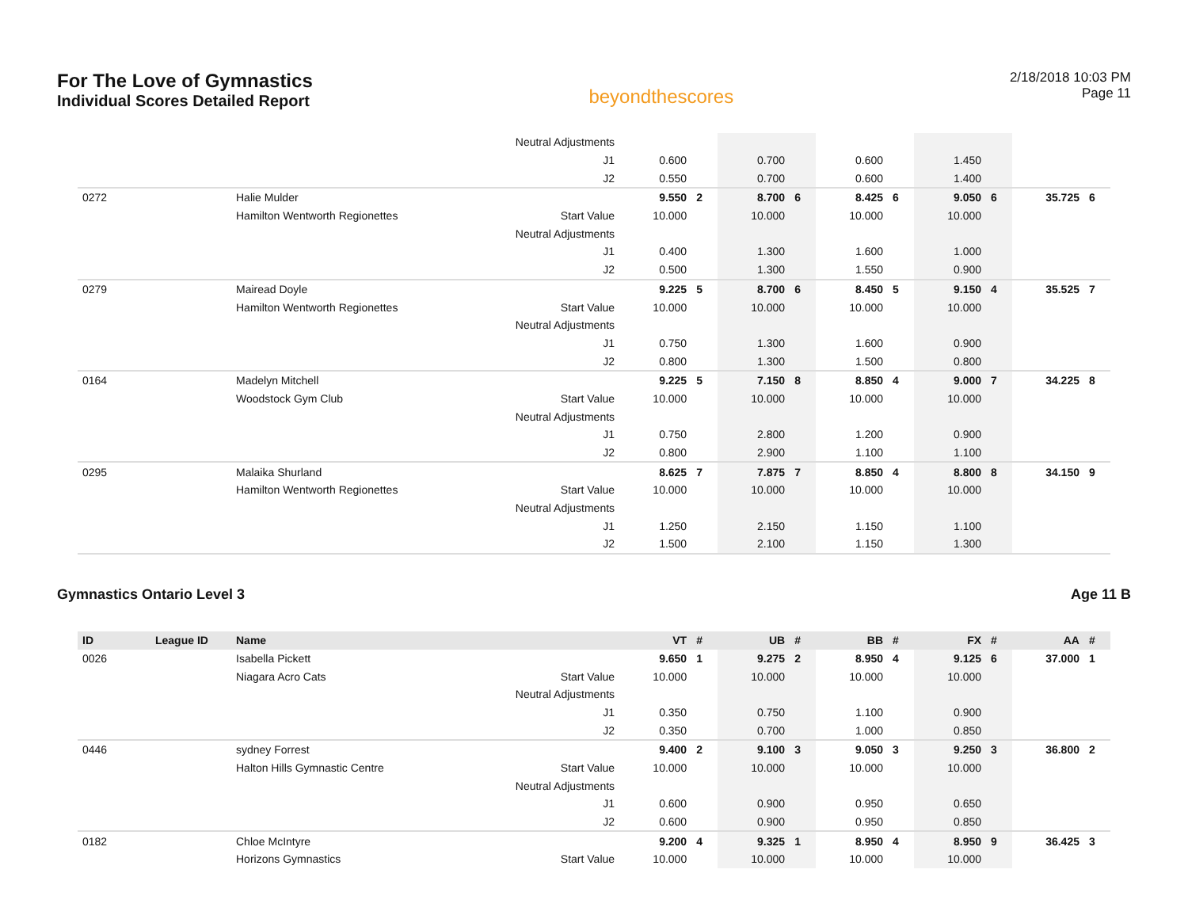For The Love of Gymnastics
Individual Scores Detailed Report
beyondthescores
2/18/2018 10:03 PM
Page 11
| | | | Neutral Adjustments | | | | | | | | | | |
| | | | J1 | 0.600 | | 0.700 | | 0.600 | | 1.450 | | | |
| | | | J2 | 0.550 | | 0.700 | | 0.600 | | 1.400 | | | |
| 0272 | | Halie Mulder | | 9.550 | 2 | 8.700 | 6 | 8.425 | 6 | 9.050 | 6 | 35.725 | 6 |
| | | Hamilton Wentworth Regionettes | Start Value | 10.000 | | 10.000 | | 10.000 | | 10.000 | | | |
| | | | Neutral Adjustments | | | | | | | | | | |
| | | | J1 | 0.400 | | 1.300 | | 1.600 | | 1.000 | | | |
| | | | J2 | 0.500 | | 1.300 | | 1.550 | | 0.900 | | | |
| 0279 | | Mairead Doyle | | 9.225 | 5 | 8.700 | 6 | 8.450 | 5 | 9.150 | 4 | 35.525 | 7 |
| | | Hamilton Wentworth Regionettes | Start Value | 10.000 | | 10.000 | | 10.000 | | 10.000 | | | |
| | | | Neutral Adjustments | | | | | | | | | | |
| | | | J1 | 0.750 | | 1.300 | | 1.600 | | 0.900 | | | |
| | | | J2 | 0.800 | | 1.300 | | 1.500 | | 0.800 | | | |
| 0164 | | Madelyn Mitchell | | 9.225 | 5 | 7.150 | 8 | 8.850 | 4 | 9.000 | 7 | 34.225 | 8 |
| | | Woodstock Gym Club | Start Value | 10.000 | | 10.000 | | 10.000 | | 10.000 | | | |
| | | | Neutral Adjustments | | | | | | | | | | |
| | | | J1 | 0.750 | | 2.800 | | 1.200 | | 0.900 | | | |
| | | | J2 | 0.800 | | 2.900 | | 1.100 | | 1.100 | | | |
| 0295 | | Malaika Shurland | | 8.625 | 7 | 7.875 | 7 | 8.850 | 4 | 8.800 | 8 | 34.150 | 9 |
| | | Hamilton Wentworth Regionettes | Start Value | 10.000 | | 10.000 | | 10.000 | | 10.000 | | | |
| | | | Neutral Adjustments | | | | | | | | | | |
| | | | J1 | 1.250 | | 2.150 | | 1.150 | | 1.100 | | | |
| | | | J2 | 1.500 | | 2.100 | | 1.150 | | 1.300 | | | |
Gymnastics Ontario Level 3 Age 11 B
| ID | League ID | Name | | VT | # | UB | # | BB | # | FX | # | AA | # |
| --- | --- | --- | --- | --- | --- | --- | --- | --- | --- | --- | --- | --- | --- |
| 0026 | | Isabella Pickett | | 9.650 | 1 | 9.275 | 2 | 8.950 | 4 | 9.125 | 6 | 37.000 | 1 |
| | | Niagara Acro Cats | Start Value | 10.000 | | 10.000 | | 10.000 | | 10.000 | | | |
| | | | Neutral Adjustments | | | | | | | | | | |
| | | | J1 | 0.350 | | 0.750 | | 1.100 | | 0.900 | | | |
| | | | J2 | 0.350 | | 0.700 | | 1.000 | | 0.850 | | | |
| 0446 | | sydney Forrest | | 9.400 | 2 | 9.100 | 3 | 9.050 | 3 | 9.250 | 3 | 36.800 | 2 |
| | | Halton Hills Gymnastic Centre | Start Value | 10.000 | | 10.000 | | 10.000 | | 10.000 | | | |
| | | | Neutral Adjustments | | | | | | | | | | |
| | | | J1 | 0.600 | | 0.900 | | 0.950 | | 0.650 | | | |
| | | | J2 | 0.600 | | 0.900 | | 0.950 | | 0.850 | | | |
| 0182 | | Chloe McIntyre | | 9.200 | 4 | 9.325 | 1 | 8.950 | 4 | 8.950 | 9 | 36.425 | 3 |
| | | Horizons Gymnastics | Start Value | 10.000 | | 10.000 | | 10.000 | | 10.000 | | | |